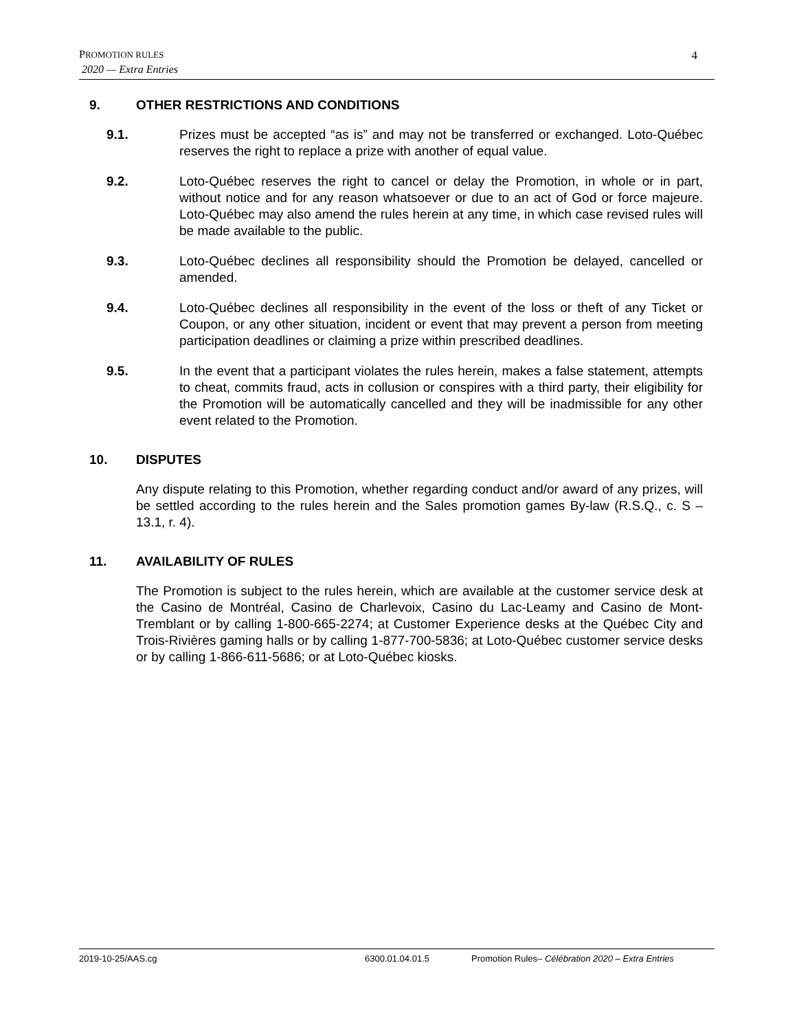PROMOTION RULES
2020 — Extra Entries
4
9. OTHER RESTRICTIONS AND CONDITIONS
9.1. Prizes must be accepted “as is” and may not be transferred or exchanged. Loto-Québec reserves the right to replace a prize with another of equal value.
9.2. Loto-Québec reserves the right to cancel or delay the Promotion, in whole or in part, without notice and for any reason whatsoever or due to an act of God or force majeure. Loto-Québec may also amend the rules herein at any time, in which case revised rules will be made available to the public.
9.3. Loto-Québec declines all responsibility should the Promotion be delayed, cancelled or amended.
9.4. Loto-Québec declines all responsibility in the event of the loss or theft of any Ticket or Coupon, or any other situation, incident or event that may prevent a person from meeting participation deadlines or claiming a prize within prescribed deadlines.
9.5. In the event that a participant violates the rules herein, makes a false statement, attempts to cheat, commits fraud, acts in collusion or conspires with a third party, their eligibility for the Promotion will be automatically cancelled and they will be inadmissible for any other event related to the Promotion.
10. DISPUTES
Any dispute relating to this Promotion, whether regarding conduct and/or award of any prizes, will be settled according to the rules herein and the Sales promotion games By-law (R.S.Q., c. S – 13.1, r. 4).
11. AVAILABILITY OF RULES
The Promotion is subject to the rules herein, which are available at the customer service desk at the Casino de Montréal, Casino de Charlevoix, Casino du Lac-Leamy and Casino de Mont-Tremblant or by calling 1-800-665-2274; at Customer Experience desks at the Québec City and Trois-Rivières gaming halls or by calling 1-877-700-5836; at Loto-Québec customer service desks or by calling 1-866-611-5686; or at Loto-Québec kiosks.
2019-10-25/AAS.cg 6300.01.04.01.5 Promotion Rules– Célébration 2020 – Extra Entries